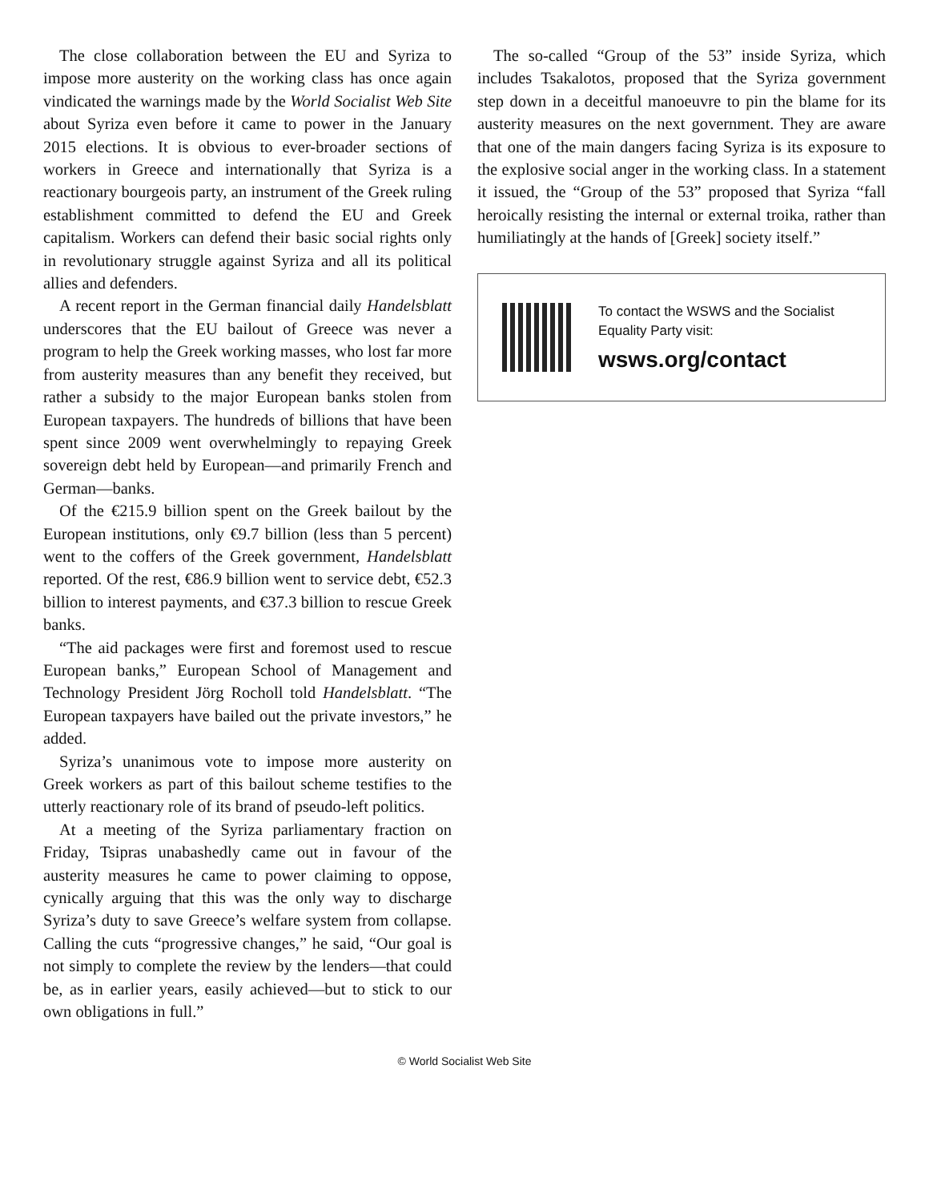The close collaboration between the EU and Syriza to impose more austerity on the working class has once again vindicated the warnings made by the World Socialist Web Site about Syriza even before it came to power in the January 2015 elections. It is obvious to ever-broader sections of workers in Greece and internationally that Syriza is a reactionary bourgeois party, an instrument of the Greek ruling establishment committed to defend the EU and Greek capitalism. Workers can defend their basic social rights only in revolutionary struggle against Syriza and all its political allies and defenders.
A recent report in the German financial daily Handelsblatt underscores that the EU bailout of Greece was never a program to help the Greek working masses, who lost far more from austerity measures than any benefit they received, but rather a subsidy to the major European banks stolen from European taxpayers. The hundreds of billions that have been spent since 2009 went overwhelmingly to repaying Greek sovereign debt held by European—and primarily French and German—banks.
Of the €215.9 billion spent on the Greek bailout by the European institutions, only €9.7 billion (less than 5 percent) went to the coffers of the Greek government, Handelsblatt reported. Of the rest, €86.9 billion went to service debt, €52.3 billion to interest payments, and €37.3 billion to rescue Greek banks.
“The aid packages were first and foremost used to rescue European banks,” European School of Management and Technology President Jörg Rocholl told Handelsblatt. “The European taxpayers have bailed out the private investors,” he added.
Syriza’s unanimous vote to impose more austerity on Greek workers as part of this bailout scheme testifies to the utterly reactionary role of its brand of pseudo-left politics.
At a meeting of the Syriza parliamentary fraction on Friday, Tsipras unabashedly came out in favour of the austerity measures he came to power claiming to oppose, cynically arguing that this was the only way to discharge Syriza’s duty to save Greece’s welfare system from collapse. Calling the cuts “progressive changes,” he said, “Our goal is not simply to complete the review by the lenders—that could be, as in earlier years, easily achieved—but to stick to our own obligations in full.”
The so-called “Group of the 53” inside Syriza, which includes Tsakalotos, proposed that the Syriza government step down in a deceitful manoeuvre to pin the blame for its austerity measures on the next government. They are aware that one of the main dangers facing Syriza is its exposure to the explosive social anger in the working class. In a statement it issued, the “Group of the 53” proposed that Syriza “fall heroically resisting the internal or external troika, rather than humiliatingly at the hands of [Greek] society itself.”
To contact the WSWS and the Socialist Equality Party visit:
wsws.org/contact
© World Socialist Web Site